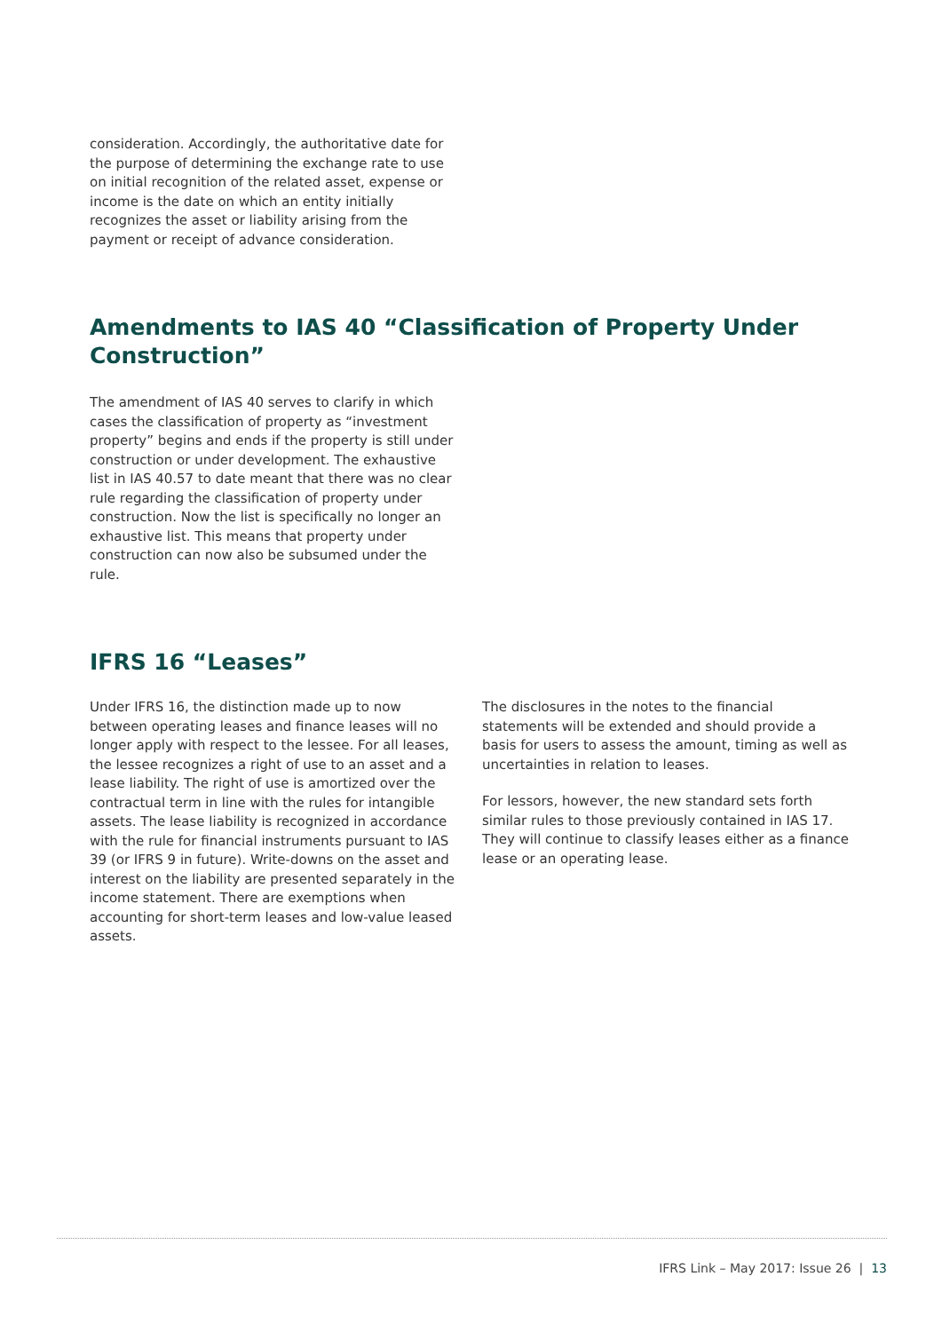consideration. Accordingly, the authoritative date for the purpose of determining the exchange rate to use on initial recognition of the related asset, expense or income is the date on which an entity initially recognizes the asset or liability arising from the payment or receipt of advance consideration.
Amendments to IAS 40 “Classification of Property Under Construction”
The amendment of IAS 40 serves to clarify in which cases the classification of property as “investment property” begins and ends if the property is still under construction or under development. The exhaustive list in IAS 40.57 to date meant that there was no clear rule regarding the classification of property under construction. Now the list is specifically no longer an exhaustive list. This means that property under construction can now also be subsumed under the rule.
IFRS 16 “Leases”
Under IFRS 16, the distinction made up to now between operating leases and finance leases will no longer apply with respect to the lessee. For all leases, the lessee recognizes a right of use to an asset and a lease liability. The right of use is amortized over the contractual term in line with the rules for intangible assets. The lease liability is recognized in accordance with the rule for financial instruments pursuant to IAS 39 (or IFRS 9 in future). Write-downs on the asset and interest on the liability are presented separately in the income statement. There are exemptions when accounting for short-term leases and low-value leased assets.
The disclosures in the notes to the financial statements will be extended and should provide a basis for users to assess the amount, timing as well as uncertainties in relation to leases.
For lessors, however, the new standard sets forth similar rules to those previously contained in IAS 17. They will continue to classify leases either as a finance lease or an operating lease.
IFRS Link – May 2017: Issue 26 | 13